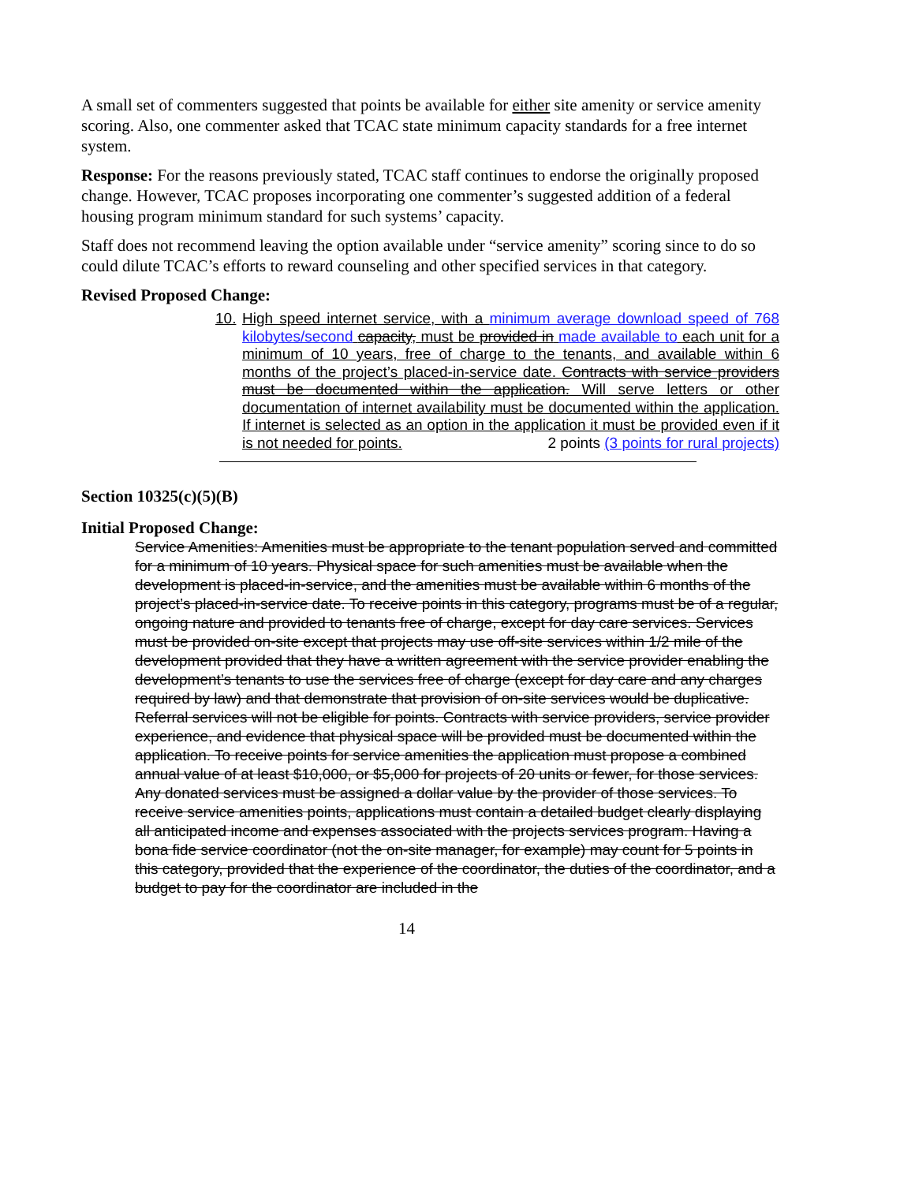A small set of commenters suggested that points be available for either site amenity or service amenity scoring. Also, one commenter asked that TCAC state minimum capacity standards for a free internet system.
Response: For the reasons previously stated, TCAC staff continues to endorse the originally proposed change. However, TCAC proposes incorporating one commenter’s suggested addition of a federal housing program minimum standard for such systems’ capacity.
Staff does not recommend leaving the option available under “service amenity” scoring since to do so could dilute TCAC’s efforts to reward counseling and other specified services in that category.
Revised Proposed Change:
10.
High speed internet service, with a minimum average download speed of 768 kilobytes/second capacity, must be provided in made available to each unit for a minimum of 10 years, free of charge to the tenants, and available within 6 months of the project’s placed-in-service date. Contracts with service providers must be documented within the application. Will serve letters or other documentation of internet availability must be documented within the application. If internet is selected as an option in the application it must be provided even if it is not needed for points. 2 points (3 points for rural projects)
Section 10325(c)(5)(B)
Initial Proposed Change:
Service Amenities: Amenities must be appropriate to the tenant population served and committed for a minimum of 10 years. Physical space for such amenities must be available when the development is placed-in-service, and the amenities must be available within 6 months of the project’s placed-in-service date. To receive points in this category, programs must be of a regular, ongoing nature and provided to tenants free of charge, except for day care services. Services must be provided on-site except that projects may use off-site services within 1/2 mile of the development provided that they have a written agreement with the service provider enabling the development’s tenants to use the services free of charge (except for day care and any charges required by law) and that demonstrate that provision of on-site services would be duplicative. Referral services will not be eligible for points. Contracts with service providers, service provider experience, and evidence that physical space will be provided must be documented within the application. To receive points for service amenities the application must propose a combined annual value of at least $10,000, or $5,000 for projects of 20 units or fewer, for those services. Any donated services must be assigned a dollar value by the provider of those services. To receive service amenities points, applications must contain a detailed budget clearly displaying all anticipated income and expenses associated with the projects services program. Having a bona fide service coordinator (not the on-site manager, for example) may count for 5 points in this category, provided that the experience of the coordinator, the duties of the coordinator, and a budget to pay for the coordinator are included in the
14